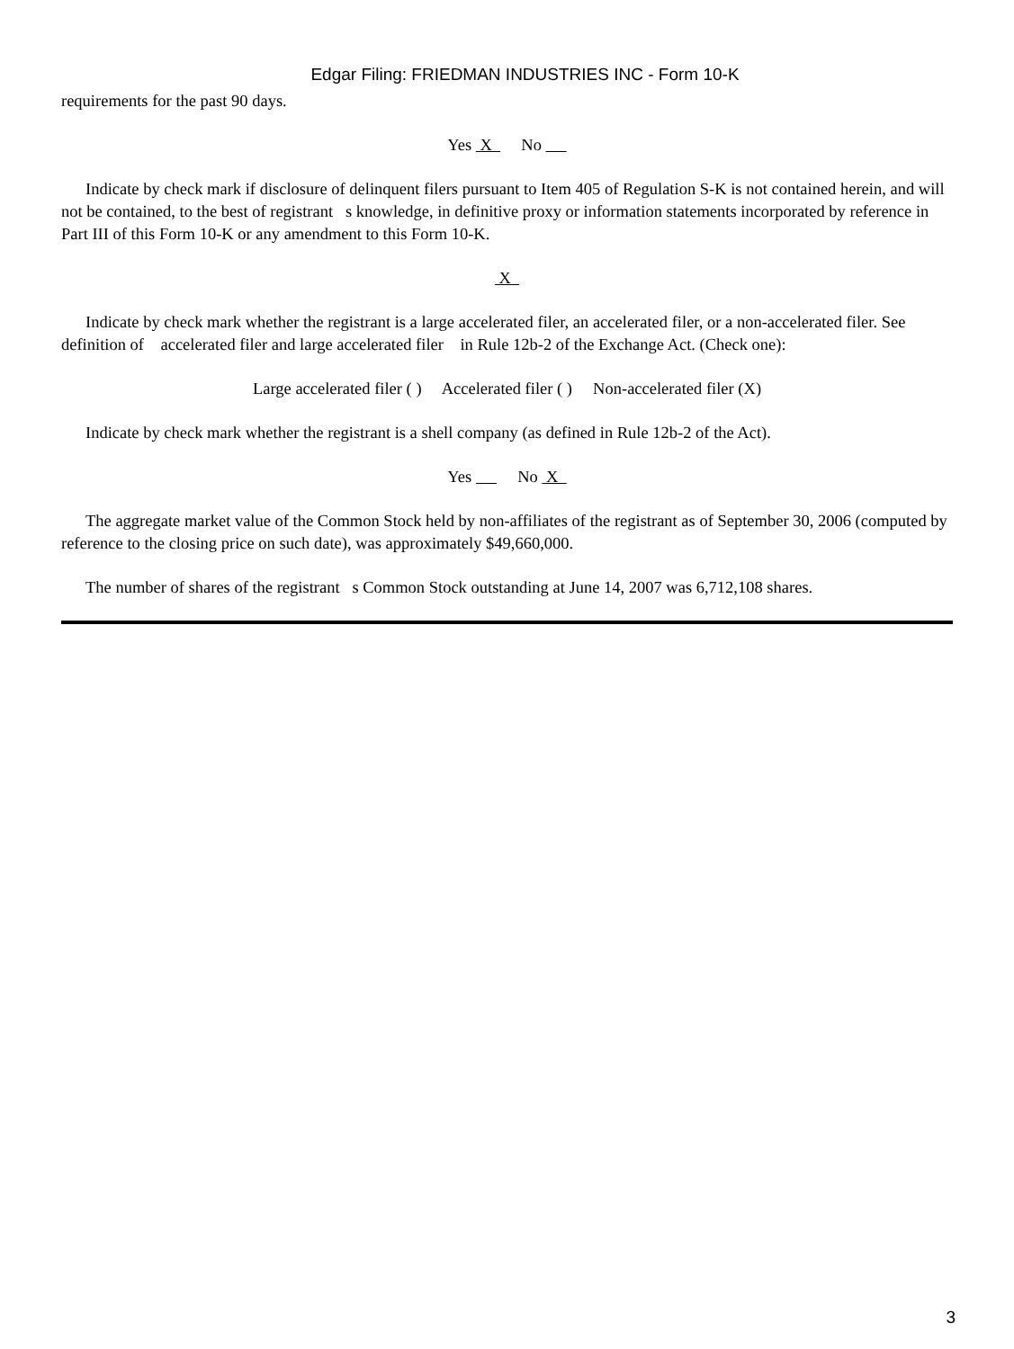Edgar Filing: FRIEDMAN INDUSTRIES INC - Form 10-K
requirements for the past 90 days.
Yes X No
Indicate by check mark if disclosure of delinquent filers pursuant to Item 405 of Regulation S-K is not contained herein, and will not be contained, to the best of registrant s knowledge, in definitive proxy or information statements incorporated by reference in Part III of this Form 10-K or any amendment to this Form 10-K.
X
Indicate by check mark whether the registrant is a large accelerated filer, an accelerated filer, or a non-accelerated filer. See definition of accelerated filer and large accelerated filer in Rule 12b-2 of the Exchange Act. (Check one):
Large accelerated filer ( ) Accelerated filer ( ) Non-accelerated filer (X)
Indicate by check mark whether the registrant is a shell company (as defined in Rule 12b-2 of the Act).
Yes No X
The aggregate market value of the Common Stock held by non-affiliates of the registrant as of September 30, 2006 (computed by reference to the closing price on such date), was approximately $49,660,000.
The number of shares of the registrant s Common Stock outstanding at June 14, 2007 was 6,712,108 shares.
3